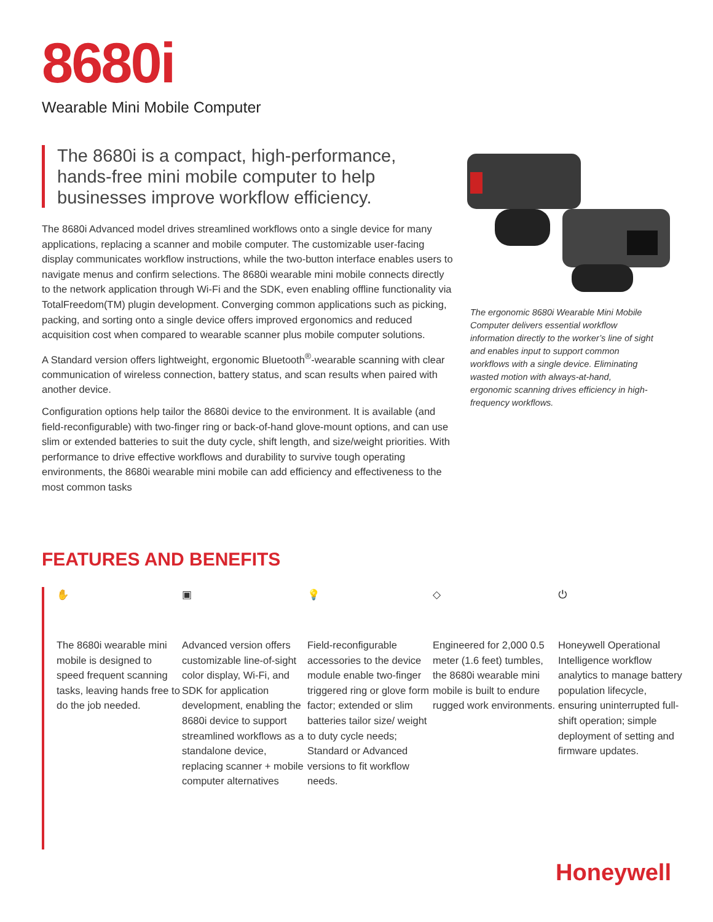8680i
Wearable Mini Mobile Computer
The 8680i is a compact, high-performance, hands-free mini mobile computer to help businesses improve workflow efficiency.
The 8680i Advanced model drives streamlined workflows onto a single device for many applications, replacing a scanner and mobile computer. The customizable user-facing display communicates workflow instructions, while the two-button interface enables users to navigate menus and confirm selections. The 8680i wearable mini mobile connects directly to the network application through Wi-Fi and the SDK, even enabling offline functionality via TotalFreedom(TM) plugin development. Converging common applications such as picking, packing, and sorting onto a single device offers improved ergonomics and reduced acquisition cost when compared to wearable scanner plus mobile computer solutions.
A Standard version offers lightweight, ergonomic Bluetooth<sup>®</sup>-wearable scanning with clear communication of wireless connection, battery status, and scan results when paired with another device.
Configuration options help tailor the 8680i device to the environment. It is available (and field-reconfigurable) with two-finger ring or back-of-hand glove-mount options, and can use slim or extended batteries to suit the duty cycle, shift length, and size/weight priorities. With performance to drive effective workflows and durability to survive tough operating environments, the 8680i wearable mini mobile can add efficiency and effectiveness to the most common tasks
The ergonomic 8680i Wearable Mini Mobile Computer delivers essential workflow information directly to the worker’s line of sight and enables input to support common workflows with a single device. Eliminating wasted motion with always-at-hand, ergonomic scanning drives efficiency in high-frequency workflows.
FEATURES AND BENEFITS
✋
The 8680i wearable mini mobile is designed to speed frequent scanning tasks, leaving hands free to do the job needed.
▣
Advanced version offers customizable line-of-sight color display, Wi-Fi, and SDK for application development, enabling the 8680i device to support streamlined workflows as a standalone device, replacing scanner + mobile computer alternatives
💡
Field-reconfigurable accessories to the device module enable two-finger triggered ring or glove form factor; extended or slim batteries tailor size/ weight to duty cycle needs; Standard or Advanced versions to fit workflow needs.
◇
Engineered for 2,000 0.5 meter (1.6 feet) tumbles, the 8680i wearable mini mobile is built to endure rugged work environments.
⏻
Honeywell Operational Intelligence workflow analytics to manage battery population lifecycle, ensuring uninterrupted full-shift operation; simple deployment of setting and firmware updates.
Honeywell